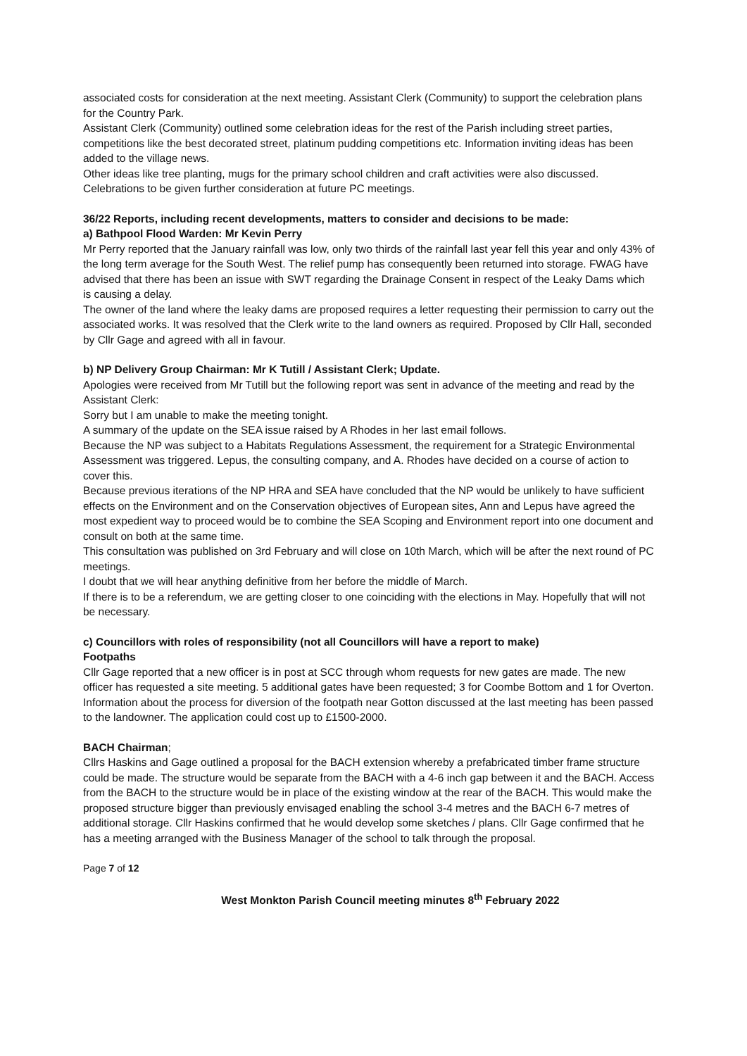associated costs for consideration at the next meeting. Assistant Clerk (Community) to support the celebration plans for the Country Park.
Assistant Clerk (Community) outlined some celebration ideas for the rest of the Parish including street parties, competitions like the best decorated street, platinum pudding competitions etc. Information inviting ideas has been added to the village news.
Other ideas like tree planting, mugs for the primary school children and craft activities were also discussed. Celebrations to be given further consideration at future PC meetings.
36/22 Reports, including recent developments, matters to consider and decisions to be made:
a) Bathpool Flood Warden: Mr Kevin Perry
Mr Perry reported that the January rainfall was low, only two thirds of the rainfall last year fell this year and only 43% of the long term average for the South West. The relief pump has consequently been returned into storage. FWAG have advised that there has been an issue with SWT regarding the Drainage Consent in respect of the Leaky Dams which is causing a delay.
The owner of the land where the leaky dams are proposed requires a letter requesting their permission to carry out the associated works. It was resolved that the Clerk write to the land owners as required. Proposed by Cllr Hall, seconded by Cllr Gage and agreed with all in favour.
b) NP Delivery Group Chairman: Mr K Tutill / Assistant Clerk; Update.
Apologies were received from Mr Tutill but the following report was sent in advance of the meeting and read by the Assistant Clerk:
Sorry but I am unable to make the meeting tonight.
A summary of the update on the SEA issue raised by A Rhodes in her last email follows.
Because the NP was subject to a Habitats Regulations Assessment, the requirement for a Strategic Environmental Assessment was triggered. Lepus, the consulting company, and A. Rhodes have decided on a course of action to cover this.
Because previous iterations of the NP HRA and SEA have concluded that the NP would be unlikely to have sufficient effects on the Environment and on the Conservation objectives of European sites, Ann and Lepus have agreed the most expedient way to proceed would be to combine the SEA Scoping and Environment report into one document and consult on both at the same time.
This consultation was published on 3rd February and will close on 10th March, which will be after the next round of PC meetings.
I doubt that we will hear anything definitive from her before the middle of March.
If there is to be a referendum, we are getting closer to one coinciding with the elections in May. Hopefully that will not be necessary.
c) Councillors with roles of responsibility (not all Councillors will have a report to make)
Footpaths
Cllr Gage reported that a new officer is in post at SCC through whom requests for new gates are made. The new officer has requested a site meeting. 5 additional gates have been requested; 3 for Coombe Bottom and 1 for Overton.
Information about the process for diversion of the footpath near Gotton discussed at the last meeting has been passed to the landowner. The application could cost up to £1500-2000.
BACH Chairman;
Cllrs Haskins and Gage outlined a proposal for the BACH extension whereby a prefabricated timber frame structure could be made. The structure would be separate from the BACH with a 4-6 inch gap between it and the BACH. Access from the BACH to the structure would be in place of the existing window at the rear of the BACH. This would make the proposed structure bigger than previously envisaged enabling the school 3-4 metres and the BACH 6-7 metres of additional storage. Cllr Haskins confirmed that he would develop some sketches / plans. Cllr Gage confirmed that he has a meeting arranged with the Business Manager of the school to talk through the proposal.
Page 7 of 12
West Monkton Parish Council meeting minutes 8<sup>th</sup> February 2022